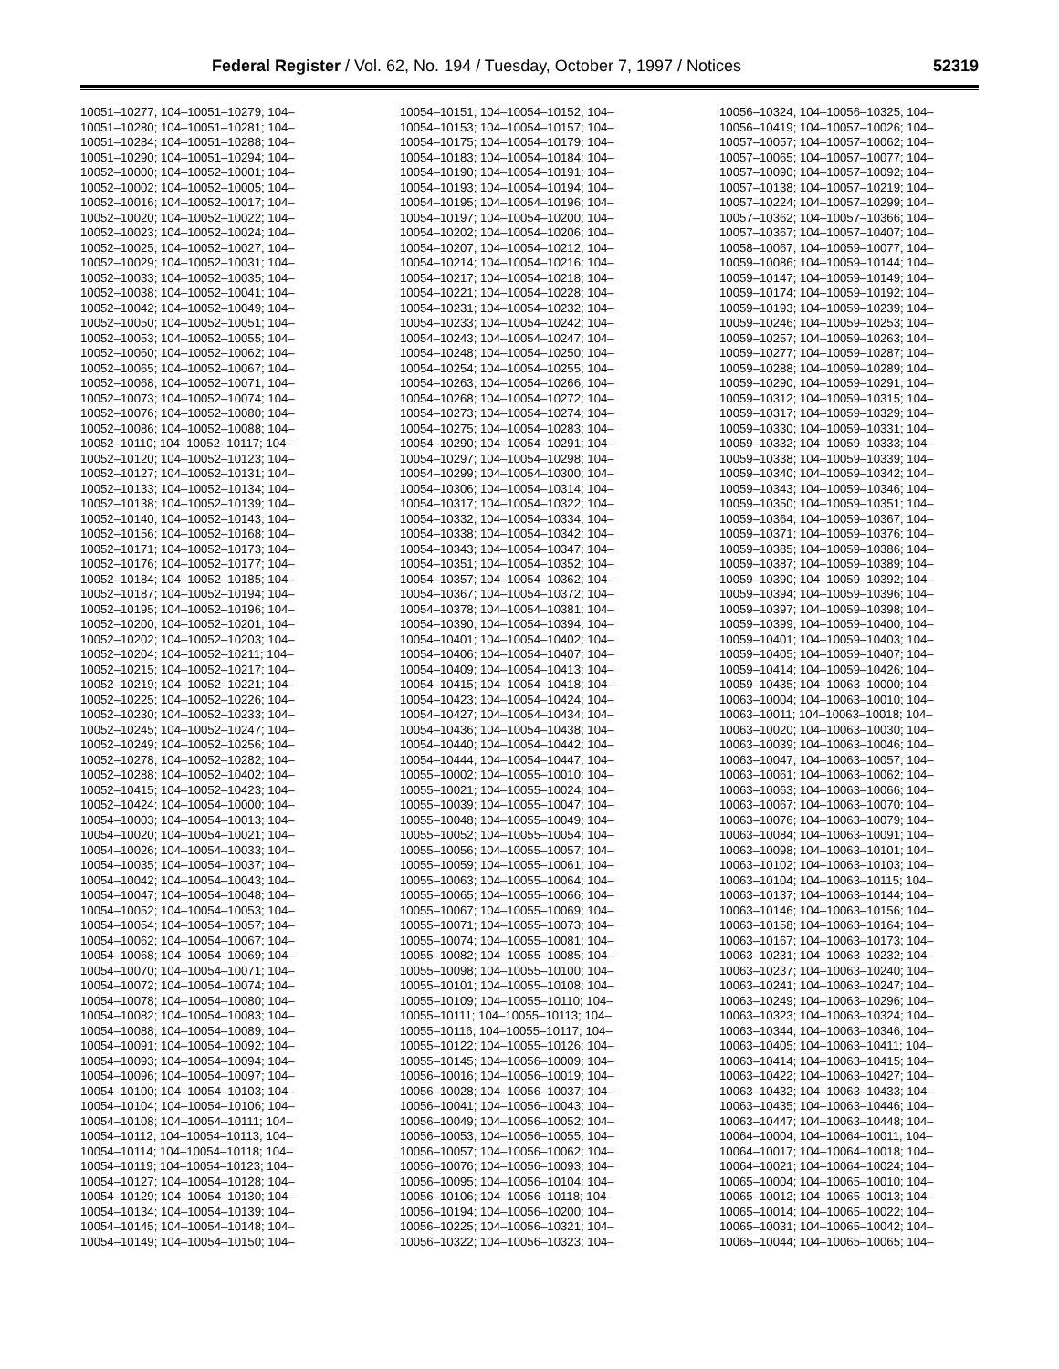Federal Register / Vol. 62, No. 194 / Tuesday, October 7, 1997 / Notices 52319
10051–10277; 104–10051–10279; 104– 10051–10280; 104–10051–10281; 104– 10051–10284; 104–10051–10288; 104– 10051–10290; 104–10051–10294; 104– 10052–10000; 104–10052–10001; 104– 10052–10002; 104–10052–10005; 104– 10052–10016; 104–10052–10017; 104– 10052–10020; 104–10052–10022; 104– 10052–10023; 104–10052–10024; 104– 10052–10025; 104–10052–10027; 104– 10052–10029; 104–10052–10031; 104– 10052–10033; 104–10052–10035; 104– 10052–10038; 104–10052–10041; 104– 10052–10042; 104–10052–10049; 104– 10052–10050; 104–10052–10051; 104– 10052–10053; 104–10052–10055; 104– 10052–10060; 104–10052–10062; 104– 10052–10065; 104–10052–10067; 104– 10052–10068; 104–10052–10071; 104– 10052–10073; 104–10052–10074; 104– 10052–10076; 104–10052–10080; 104– 10052–10086; 104–10052–10088; 104– 10052–10110; 104–10052–10117; 104– 10052–10120; 104–10052–10123; 104– 10052–10127; 104–10052–10131; 104– 10052–10133; 104–10052–10134; 104– 10052–10138; 104–10052–10139; 104– 10052–10140; 104–10052–10143; 104– 10052–10156; 104–10052–10168; 104– 10052–10171; 104–10052–10173; 104– 10052–10176; 104–10052–10177; 104– 10052–10184; 104–10052–10185; 104– 10052–10187; 104–10052–10194; 104– 10052–10195; 104–10052–10196; 104– 10052–10200; 104–10052–10201; 104– 10052–10202; 104–10052–10203; 104– 10052–10204; 104–10052–10211; 104– 10052–10215; 104–10052–10217; 104– 10052–10219; 104–10052–10221; 104– 10052–10225; 104–10052–10226; 104– 10052–10230; 104–10052–10233; 104– 10052–10245; 104–10052–10247; 104– 10052–10249; 104–10052–10256; 104– 10052–10278; 104–10052–10282; 104– 10052–10288; 104–10052–10402; 104– 10052–10415; 104–10052–10423; 104– 10052–10424; 104–10054–10000; 104– 10054–10003; 104–10054–10013; 104– 10054–10020; 104–10054–10021; 104– 10054–10026; 104–10054–10033; 104– 10054–10035; 104–10054–10037; 104– 10054–10042; 104–10054–10043; 104– 10054–10047; 104–10054–10048; 104– 10054–10052; 104–10054–10053; 104– 10054–10054; 104–10054–10057; 104– 10054–10062; 104–10054–10067; 104– 10054–10068; 104–10054–10069; 104– 10054–10070; 104–10054–10071; 104– 10054–10072; 104–10054–10074; 104– 10054–10078; 104–10054–10080; 104– 10054–10082; 104–10054–10083; 104– 10054–10088; 104–10054–10089; 104– 10054–10091; 104–10054–10092; 104– 10054–10093; 104–10054–10094; 104– 10054–10096; 104–10054–10097; 104– 10054–10100; 104–10054–10103; 104– 10054–10104; 104–10054–10106; 104– 10054–10108; 104–10054–10111; 104– 10054–10112; 104–10054–10113; 104– 10054–10114; 104–10054–10118; 104– 10054–10119; 104–10054–10123; 104– 10054–10127; 104–10054–10128; 104– 10054–10129; 104–10054–10130; 104– 10054–10134; 104–10054–10139; 104– 10054–10145; 104–10054–10148; 104– 10054–10149; 104–10054–10150; 104–
10054–10151; 104–10054–10152; 104– 10054–10153; 104–10054–10157; 104– 10054–10175; 104–10054–10179; 104– 10054–10183; 104–10054–10184; 104– 10054–10190; 104–10054–10191; 104– 10054–10193; 104–10054–10194; 104– 10054–10195; 104–10054–10196; 104– 10054–10197; 104–10054–10200; 104– 10054–10202; 104–10054–10206; 104– 10054–10207; 104–10054–10212; 104– 10054–10214; 104–10054–10216; 104– 10054–10217; 104–10054–10218; 104– 10054–10221; 104–10054–10228; 104– 10054–10231; 104–10054–10232; 104– 10054–10233; 104–10054–10242; 104– 10054–10243; 104–10054–10247; 104– 10054–10248; 104–10054–10250; 104– 10054–10254; 104–10054–10255; 104– 10054–10263; 104–10054–10266; 104– 10054–10268; 104–10054–10272; 104– 10054–10273; 104–10054–10274; 104– 10054–10275; 104–10054–10283; 104– 10054–10290; 104–10054–10291; 104– 10054–10297; 104–10054–10298; 104– 10054–10299; 104–10054–10300; 104– 10054–10306; 104–10054–10314; 104– 10054–10317; 104–10054–10322; 104– 10054–10332; 104–10054–10334; 104– 10054–10338; 104–10054–10342; 104– 10054–10343; 104–10054–10347; 104– 10054–10351; 104–10054–10352; 104– 10054–10357; 104–10054–10362; 104– 10054–10367; 104–10054–10372; 104– 10054–10378; 104–10054–10381; 104– 10054–10390; 104–10054–10394; 104– 10054–10401; 104–10054–10402; 104– 10054–10406; 104–10054–10407; 104– 10054–10409; 104–10054–10413; 104– 10054–10415; 104–10054–10418; 104– 10054–10423; 104–10054–10424; 104– 10054–10427; 104–10054–10434; 104– 10054–10436; 104–10054–10438; 104– 10054–10440; 104–10054–10442; 104– 10054–10444; 104–10054–10447; 104– 10055–10002; 104–10055–10010; 104– 10055–10021; 104–10055–10024; 104– 10055–10039; 104–10055–10047; 104– 10055–10048; 104–10055–10049; 104– 10055–10052; 104–10055–10054; 104– 10055–10056; 104–10055–10057; 104– 10055–10059; 104–10055–10061; 104– 10055–10063; 104–10055–10064; 104– 10055–10065; 104–10055–10066; 104– 10055–10067; 104–10055–10069; 104– 10055–10071; 104–10055–10073; 104– 10055–10074; 104–10055–10081; 104– 10055–10082; 104–10055–10085; 104– 10055–10098; 104–10055–10100; 104– 10055–10101; 104–10055–10108; 104– 10055–10109; 104–10055–10110; 104– 10055–10111; 104–10055–10113; 104– 10055–10116; 104–10055–10117; 104– 10055–10122; 104–10055–10126; 104– 10055–10145; 104–10056–10009; 104– 10056–10016; 104–10056–10019; 104– 10056–10028; 104–10056–10037; 104– 10056–10041; 104–10056–10043; 104– 10056–10049; 104–10056–10052; 104– 10056–10053; 104–10056–10055; 104– 10056–10057; 104–10056–10062; 104– 10056–10076; 104–10056–10093; 104– 10056–10095; 104–10056–10104; 104– 10056–10106; 104–10056–10118; 104– 10056–10194; 104–10056–10200; 104– 10056–10225; 104–10056–10321; 104– 10056–10322; 104–10056–10323; 104–
10056–10324; 104–10056–10325; 104– 10056–10419; 104–10057–10026; 104– 10057–10057; 104–10057–10062; 104– 10057–10065; 104–10057–10077; 104– 10057–10090; 104–10057–10092; 104– 10057–10138; 104–10057–10219; 104– 10057–10224; 104–10057–10299; 104– 10057–10362; 104–10057–10366; 104– 10057–10367; 104–10057–10407; 104– 10058–10067; 104–10059–10077; 104– 10059–10086; 104–10059–10144; 104– 10059–10147; 104–10059–10149; 104– 10059–10174; 104–10059–10192; 104– 10059–10193; 104–10059–10239; 104– 10059–10246; 104–10059–10253; 104– 10059–10257; 104–10059–10263; 104– 10059–10277; 104–10059–10287; 104– 10059–10288; 104–10059–10289; 104– 10059–10290; 104–10059–10291; 104– 10059–10312; 104–10059–10315; 104– 10059–10317; 104–10059–10329; 104– 10059–10330; 104–10059–10331; 104– 10059–10332; 104–10059–10333; 104– 10059–10338; 104–10059–10339; 104– 10059–10340; 104–10059–10342; 104– 10059–10343; 104–10059–10346; 104– 10059–10350; 104–10059–10351; 104– 10059–10364; 104–10059–10367; 104– 10059–10371; 104–10059–10376; 104– 10059–10385; 104–10059–10386; 104– 10059–10387; 104–10059–10389; 104– 10059–10390; 104–10059–10392; 104– 10059–10394; 104–10059–10396; 104– 10059–10397; 104–10059–10398; 104– 10059–10399; 104–10059–10400; 104– 10059–10401; 104–10059–10403; 104– 10059–10405; 104–10059–10407; 104– 10059–10414; 104–10059–10426; 104– 10059–10435; 104–10063–10000; 104– 10063–10004; 104–10063–10010; 104– 10063–10011; 104–10063–10018; 104– 10063–10020; 104–10063–10030; 104– 10063–10039; 104–10063–10046; 104– 10063–10047; 104–10063–10057; 104– 10063–10061; 104–10063–10062; 104– 10063–10063; 104–10063–10066; 104– 10063–10067; 104–10063–10070; 104– 10063–10076; 104–10063–10079; 104– 10063–10084; 104–10063–10091; 104– 10063–10098; 104–10063–10101; 104– 10063–10102; 104–10063–10103; 104– 10063–10104; 104–10063–10115; 104– 10063–10137; 104–10063–10144; 104– 10063–10146; 104–10063–10156; 104– 10063–10158; 104–10063–10164; 104– 10063–10167; 104–10063–10173; 104– 10063–10231; 104–10063–10232; 104– 10063–10237; 104–10063–10240; 104– 10063–10241; 104–10063–10247; 104– 10063–10249; 104–10063–10296; 104– 10063–10323; 104–10063–10324; 104– 10063–10344; 104–10063–10346; 104– 10063–10405; 104–10063–10411; 104– 10063–10414; 104–10063–10415; 104– 10063–10422; 104–10063–10427; 104– 10063–10432; 104–10063–10433; 104– 10063–10435; 104–10063–10446; 104– 10063–10447; 104–10063–10448; 104– 10064–10004; 104–10064–10011; 104– 10064–10017; 104–10064–10018; 104– 10064–10021; 104–10064–10024; 104– 10065–10004; 104–10065–10010; 104– 10065–10012; 104–10065–10013; 104– 10065–10014; 104–10065–10022; 104– 10065–10031; 104–10065–10042; 104– 10065–10044; 104–10065–10065; 104–